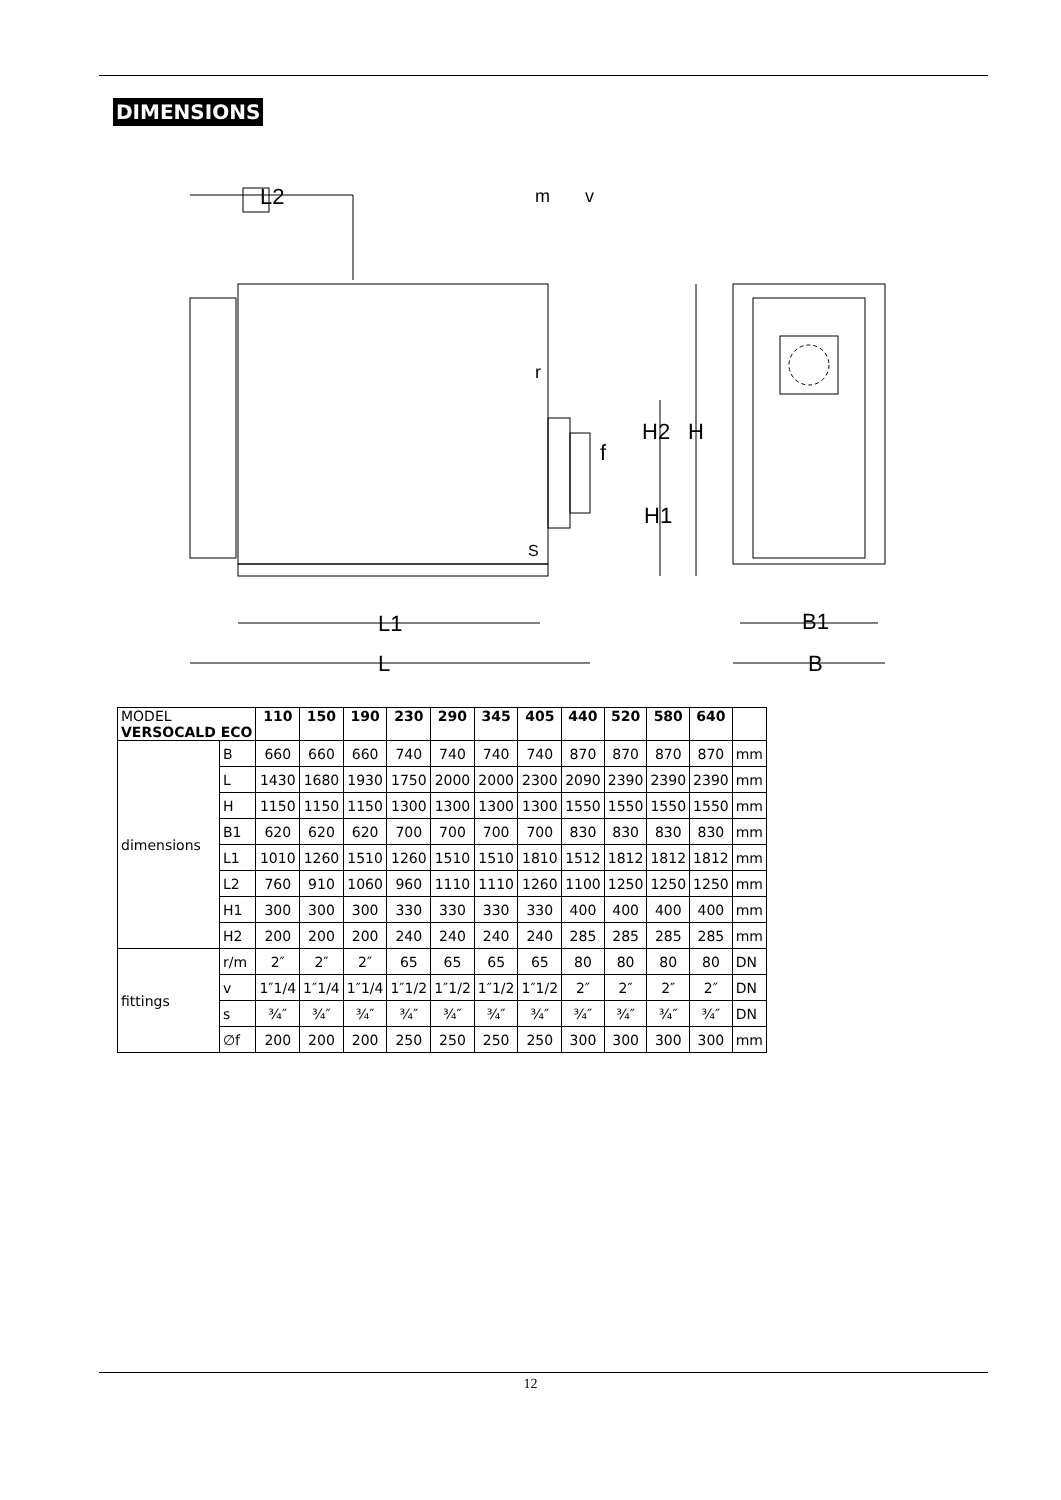DIMENSIONS
L2
m
v
r
H2
H
f
H1
S
L1
L
B1
B
| MODEL VERSOCALD ECO | | 110 | 150 | 190 | 230 | 290 | 345 | 405 | 440 | 520 | 580 | 640 | |
| --- | --- | --- | --- | --- | --- | --- | --- | --- | --- | --- | --- | --- | --- |
| dimensions | B | 660 | 660 | 660 | 740 | 740 | 740 | 740 | 870 | 870 | 870 | 870 | mm |
| | L | 1430 | 1680 | 1930 | 1750 | 2000 | 2000 | 2300 | 2090 | 2390 | 2390 | 2390 | mm |
| | H | 1150 | 1150 | 1150 | 1300 | 1300 | 1300 | 1300 | 1550 | 1550 | 1550 | 1550 | mm |
| | B1 | 620 | 620 | 620 | 700 | 700 | 700 | 700 | 830 | 830 | 830 | 830 | mm |
| | L1 | 1010 | 1260 | 1510 | 1260 | 1510 | 1510 | 1810 | 1512 | 1812 | 1812 | 1812 | mm |
| | L2 | 760 | 910 | 1060 | 960 | 1110 | 1110 | 1260 | 1100 | 1250 | 1250 | 1250 | mm |
| | H1 | 300 | 300 | 300 | 330 | 330 | 330 | 330 | 400 | 400 | 400 | 400 | mm |
| | H2 | 200 | 200 | 200 | 240 | 240 | 240 | 240 | 285 | 285 | 285 | 285 | mm |
| fittings | r/m | 2″ | 2″ | 2″ | 65 | 65 | 65 | 65 | 80 | 80 | 80 | 80 | DN |
| | v | 1″1/4 | 1″1/4 | 1″1/4 | 1″1/2 | 1″1/2 | 1″1/2 | 1″1/2 | 2″ | 2″ | 2″ | 2″ | DN |
| | s | ¾″ | ¾″ | ¾″ | ¾″ | ¾″ | ¾″ | ¾″ | ¾″ | ¾″ | ¾″ | ¾″ | DN |
| | ∅f | 200 | 200 | 200 | 250 | 250 | 250 | 250 | 300 | 300 | 300 | 300 | mm |
12